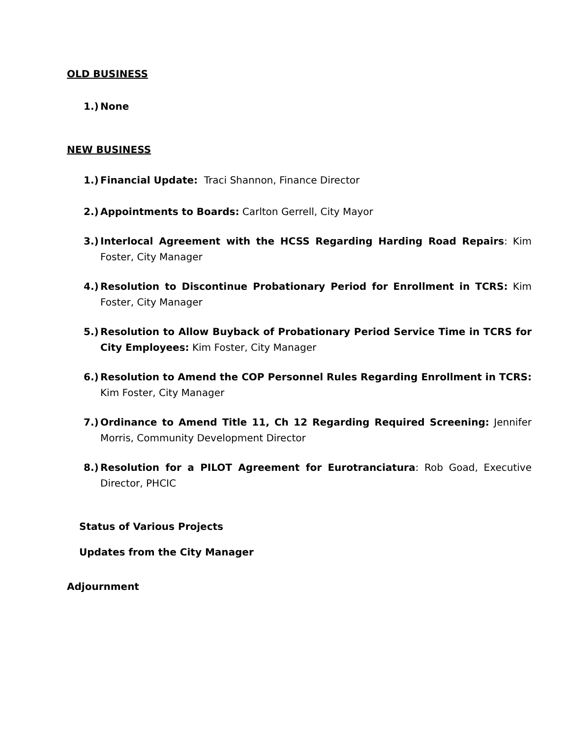OLD BUSINESS
1.) None
NEW BUSINESS
1.) Financial Update: Traci Shannon, Finance Director
2.) Appointments to Boards: Carlton Gerrell, City Mayor
3.) Interlocal Agreement with the HCSS Regarding Harding Road Repairs: Kim Foster, City Manager
4.) Resolution to Discontinue Probationary Period for Enrollment in TCRS: Kim Foster, City Manager
5.) Resolution to Allow Buyback of Probationary Period Service Time in TCRS for City Employees: Kim Foster, City Manager
6.) Resolution to Amend the COP Personnel Rules Regarding Enrollment in TCRS: Kim Foster, City Manager
7.) Ordinance to Amend Title 11, Ch 12 Regarding Required Screening: Jennifer Morris, Community Development Director
8.) Resolution for a PILOT Agreement for Eurotranciatura: Rob Goad, Executive Director, PHCIC
Status of Various Projects
Updates from the City Manager
Adjournment